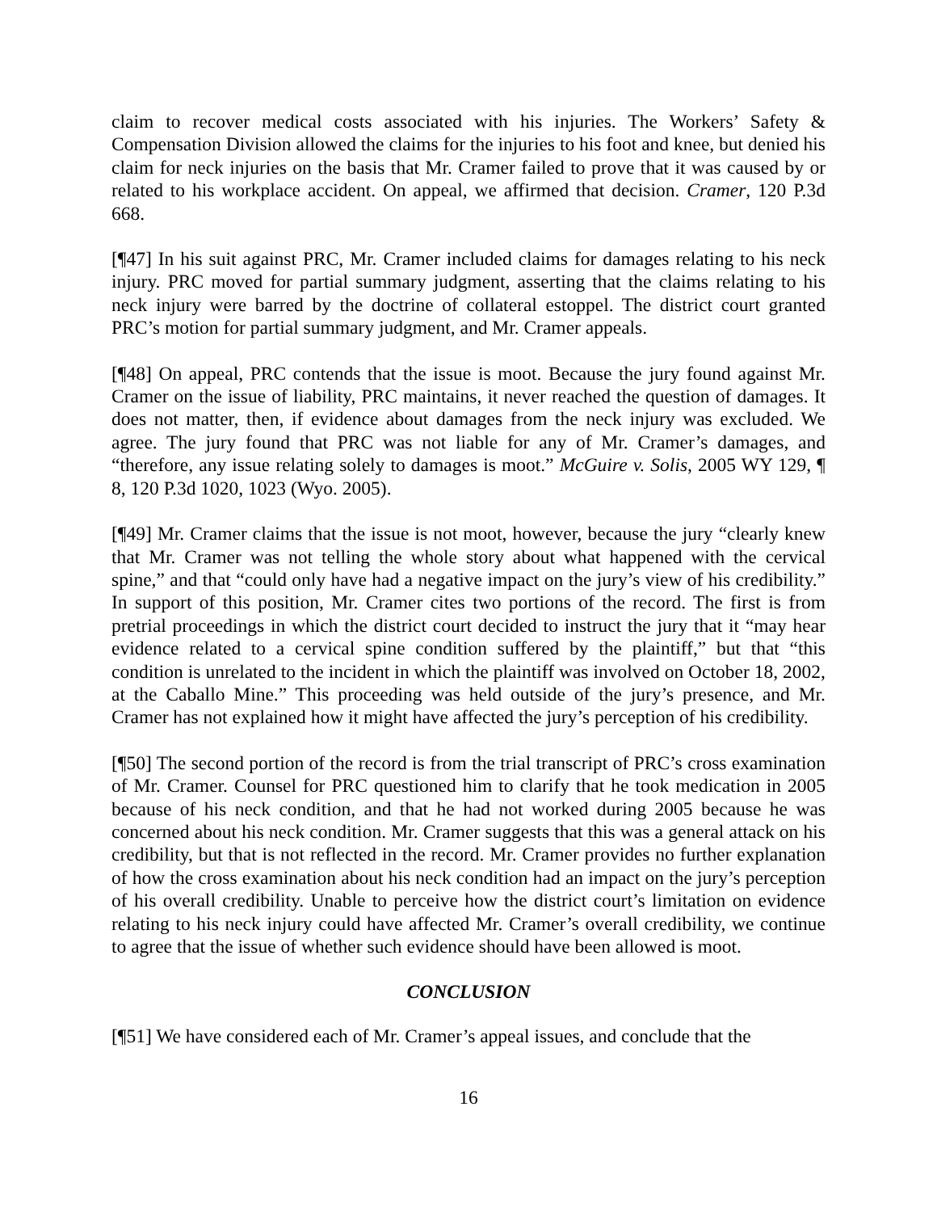claim to recover medical costs associated with his injuries. The Workers’ Safety & Compensation Division allowed the claims for the injuries to his foot and knee, but denied his claim for neck injuries on the basis that Mr. Cramer failed to prove that it was caused by or related to his workplace accident. On appeal, we affirmed that decision. Cramer, 120 P.3d 668.
[¶47] In his suit against PRC, Mr. Cramer included claims for damages relating to his neck injury. PRC moved for partial summary judgment, asserting that the claims relating to his neck injury were barred by the doctrine of collateral estoppel. The district court granted PRC’s motion for partial summary judgment, and Mr. Cramer appeals.
[¶48] On appeal, PRC contends that the issue is moot. Because the jury found against Mr. Cramer on the issue of liability, PRC maintains, it never reached the question of damages. It does not matter, then, if evidence about damages from the neck injury was excluded. We agree. The jury found that PRC was not liable for any of Mr. Cramer’s damages, and “therefore, any issue relating solely to damages is moot.” McGuire v. Solis, 2005 WY 129, ¶ 8, 120 P.3d 1020, 1023 (Wyo. 2005).
[¶49] Mr. Cramer claims that the issue is not moot, however, because the jury “clearly knew that Mr. Cramer was not telling the whole story about what happened with the cervical spine,” and that “could only have had a negative impact on the jury’s view of his credibility.” In support of this position, Mr. Cramer cites two portions of the record. The first is from pretrial proceedings in which the district court decided to instruct the jury that it “may hear evidence related to a cervical spine condition suffered by the plaintiff,” but that “this condition is unrelated to the incident in which the plaintiff was involved on October 18, 2002, at the Caballo Mine.” This proceeding was held outside of the jury’s presence, and Mr. Cramer has not explained how it might have affected the jury’s perception of his credibility.
[¶50] The second portion of the record is from the trial transcript of PRC’s cross examination of Mr. Cramer. Counsel for PRC questioned him to clarify that he took medication in 2005 because of his neck condition, and that he had not worked during 2005 because he was concerned about his neck condition. Mr. Cramer suggests that this was a general attack on his credibility, but that is not reflected in the record. Mr. Cramer provides no further explanation of how the cross examination about his neck condition had an impact on the jury’s perception of his overall credibility. Unable to perceive how the district court’s limitation on evidence relating to his neck injury could have affected Mr. Cramer’s overall credibility, we continue to agree that the issue of whether such evidence should have been allowed is moot.
CONCLUSION
[¶51] We have considered each of Mr. Cramer’s appeal issues, and conclude that the
16